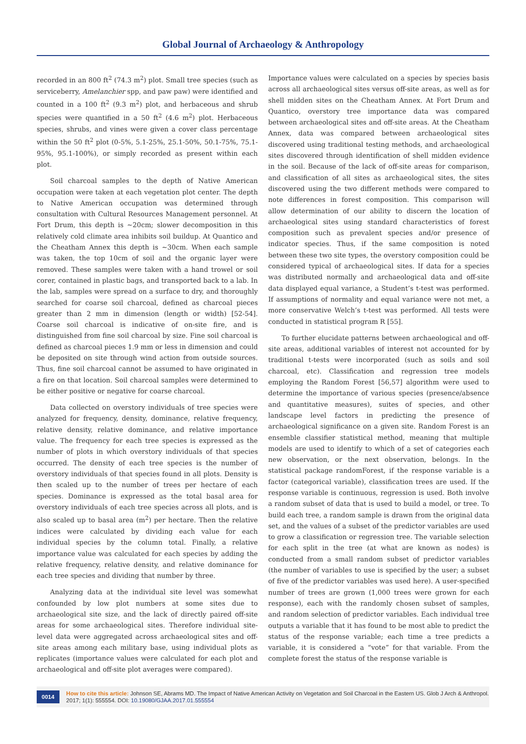Global Journal of Archaeology & Anthropology
recorded in an 800 ft<sup>2</sup> (74.3 m<sup>2</sup>) plot. Small tree species (such as serviceberry, Amelanchier spp, and paw paw) were identified and counted in a 100 ft<sup>2</sup> (9.3 m<sup>2</sup>) plot, and herbaceous and shrub species were quantified in a 50 ft<sup>2</sup> (4.6 m<sup>2</sup>) plot. Herbaceous species, shrubs, and vines were given a cover class percentage within the 50 ft<sup>2</sup> plot (0-5%, 5.1-25%, 25.1-50%, 50.1-75%, 75.1-95%, 95.1-100%), or simply recorded as present within each plot.
Soil charcoal samples to the depth of Native American occupation were taken at each vegetation plot center. The depth to Native American occupation was determined through consultation with Cultural Resources Management personnel. At Fort Drum, this depth is ~20cm; slower decomposition in this relatively cold climate area inhibits soil buildup. At Quantico and the Cheatham Annex this depth is ~30cm. When each sample was taken, the top 10cm of soil and the organic layer were removed. These samples were taken with a hand trowel or soil corer, contained in plastic bags, and transported back to a lab. In the lab, samples were spread on a surface to dry, and thoroughly searched for coarse soil charcoal, defined as charcoal pieces greater than 2 mm in dimension (length or width) [52-54]. Coarse soil charcoal is indicative of on-site fire, and is distinguished from fine soil charcoal by size. Fine soil charcoal is defined as charcoal pieces 1.9 mm or less in dimension and could be deposited on site through wind action from outside sources. Thus, fine soil charcoal cannot be assumed to have originated in a fire on that location. Soil charcoal samples were determined to be either positive or negative for coarse charcoal.
Data collected on overstory individuals of tree species were analyzed for frequency, density, dominance, relative frequency, relative density, relative dominance, and relative importance value. The frequency for each tree species is expressed as the number of plots in which overstory individuals of that species occurred. The density of each tree species is the number of overstory individuals of that species found in all plots. Density is then scaled up to the number of trees per hectare of each species. Dominance is expressed as the total basal area for overstory individuals of each tree species across all plots, and is also scaled up to basal area (m<sup>2</sup>) per hectare. Then the relative indices were calculated by dividing each value for each individual species by the column total. Finally, a relative importance value was calculated for each species by adding the relative frequency, relative density, and relative dominance for each tree species and dividing that number by three.
Analyzing data at the individual site level was somewhat confounded by low plot numbers at some sites due to archaeological site size, and the lack of directly paired off-site areas for some archaeological sites. Therefore individual site-level data were aggregated across archaeological sites and off-site areas among each military base, using individual plots as replicates (importance values were calculated for each plot and archaeological and off-site plot averages were compared).
Importance values were calculated on a species by species basis across all archaeological sites versus off-site areas, as well as for shell midden sites on the Cheatham Annex. At Fort Drum and Quantico, overstory tree importance data was compared between archaeological sites and off-site areas. At the Cheatham Annex, data was compared between archaeological sites discovered using traditional testing methods, and archaeological sites discovered through identification of shell midden evidence in the soil. Because of the lack of off-site areas for comparison, and classification of all sites as archaeological sites, the sites discovered using the two different methods were compared to note differences in forest composition. This comparison will allow determination of our ability to discern the location of archaeological sites using standard characteristics of forest composition such as prevalent species and/or presence of indicator species. Thus, if the same composition is noted between these two site types, the overstory composition could be considered typical of archaeological sites. If data for a species was distributed normally and archaeological data and off-site data displayed equal variance, a Student’s t-test was performed. If assumptions of normality and equal variance were not met, a more conservative Welch’s t-test was performed. All tests were conducted in statistical program R [55].
To further elucidate patterns between archaeological and off-site areas, additional variables of interest not accounted for by traditional t-tests were incorporated (such as soils and soil charcoal, etc). Classification and regression tree models employing the Random Forest [56,57] algorithm were used to determine the importance of various species (presence/absence and quantitative measures), suites of species, and other landscape level factors in predicting the presence of archaeological significance on a given site. Random Forest is an ensemble classifier statistical method, meaning that multiple models are used to identify to which of a set of categories each new observation, or the next observation, belongs. In the statistical package randomForest, if the response variable is a factor (categorical variable), classification trees are used. If the response variable is continuous, regression is used. Both involve a random subset of data that is used to build a model, or tree. To build each tree, a random sample is drawn from the original data set, and the values of a subset of the predictor variables are used to grow a classification or regression tree. The variable selection for each split in the tree (at what are known as nodes) is conducted from a small random subset of predictor variables (the number of variables to use is specified by the user; a subset of five of the predictor variables was used here). A user-specified number of trees are grown (1,000 trees were grown for each response), each with the randomly chosen subset of samples, and random selection of predictor variables. Each individual tree outputs a variable that it has found to be most able to predict the status of the response variable; each time a tree predicts a variable, it is considered a “vote” for that variable. From the complete forest the status of the response variable is
0014
How to cite this article: Johnson SE, Abrams MD. The Impact of Native American Activity on Vegetation and Soil Charcoal in the Eastern US. Glob J Arch & Anthropol. 2017; 1(1): 555554. DOI: 10.19080/GJAA.2017.01.555554